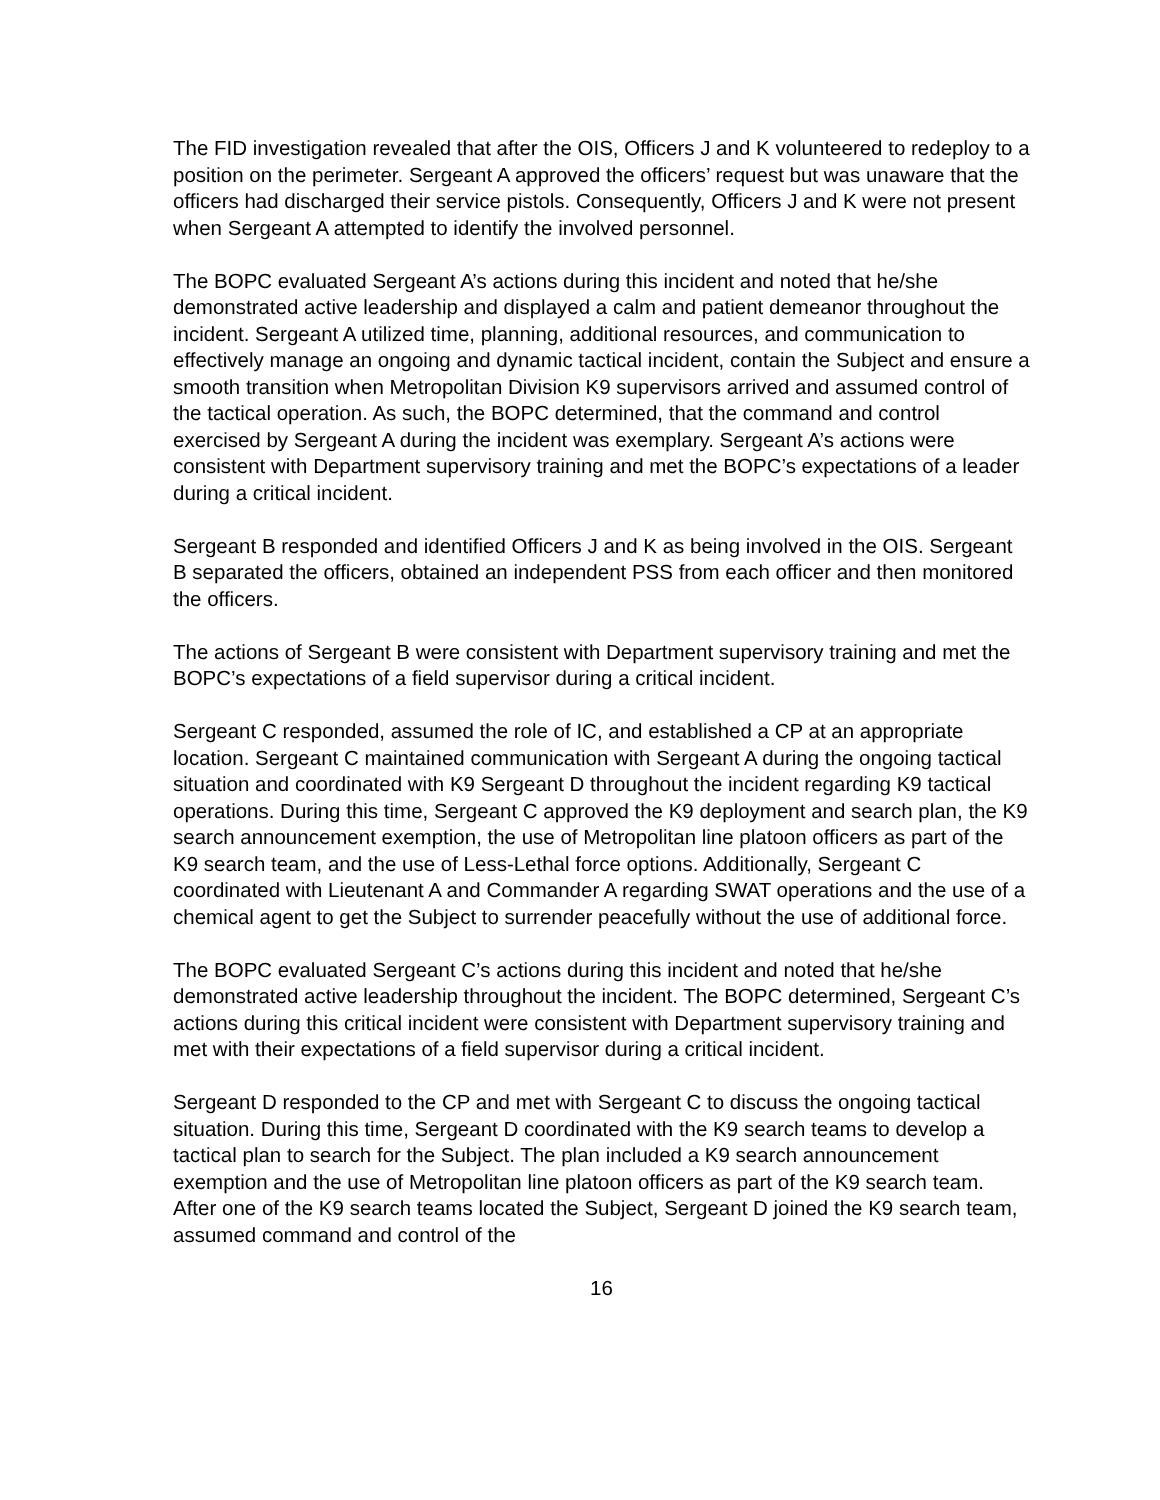The FID investigation revealed that after the OIS, Officers J and K volunteered to redeploy to a position on the perimeter. Sergeant A approved the officers’ request but was unaware that the officers had discharged their service pistols. Consequently, Officers J and K were not present when Sergeant A attempted to identify the involved personnel.
The BOPC evaluated Sergeant A’s actions during this incident and noted that he/she demonstrated active leadership and displayed a calm and patient demeanor throughout the incident. Sergeant A utilized time, planning, additional resources, and communication to effectively manage an ongoing and dynamic tactical incident, contain the Subject and ensure a smooth transition when Metropolitan Division K9 supervisors arrived and assumed control of the tactical operation. As such, the BOPC determined, that the command and control exercised by Sergeant A during the incident was exemplary. Sergeant A’s actions were consistent with Department supervisory training and met the BOPC’s expectations of a leader during a critical incident.
Sergeant B responded and identified Officers J and K as being involved in the OIS. Sergeant B separated the officers, obtained an independent PSS from each officer and then monitored the officers.
The actions of Sergeant B were consistent with Department supervisory training and met the BOPC’s expectations of a field supervisor during a critical incident.
Sergeant C responded, assumed the role of IC, and established a CP at an appropriate location. Sergeant C maintained communication with Sergeant A during the ongoing tactical situation and coordinated with K9 Sergeant D throughout the incident regarding K9 tactical operations. During this time, Sergeant C approved the K9 deployment and search plan, the K9 search announcement exemption, the use of Metropolitan line platoon officers as part of the K9 search team, and the use of Less-Lethal force options. Additionally, Sergeant C coordinated with Lieutenant A and Commander A regarding SWAT operations and the use of a chemical agent to get the Subject to surrender peacefully without the use of additional force.
The BOPC evaluated Sergeant C’s actions during this incident and noted that he/she demonstrated active leadership throughout the incident. The BOPC determined, Sergeant C’s actions during this critical incident were consistent with Department supervisory training and met with their expectations of a field supervisor during a critical incident.
Sergeant D responded to the CP and met with Sergeant C to discuss the ongoing tactical situation. During this time, Sergeant D coordinated with the K9 search teams to develop a tactical plan to search for the Subject. The plan included a K9 search announcement exemption and the use of Metropolitan line platoon officers as part of the K9 search team. After one of the K9 search teams located the Subject, Sergeant D joined the K9 search team, assumed command and control of the
16